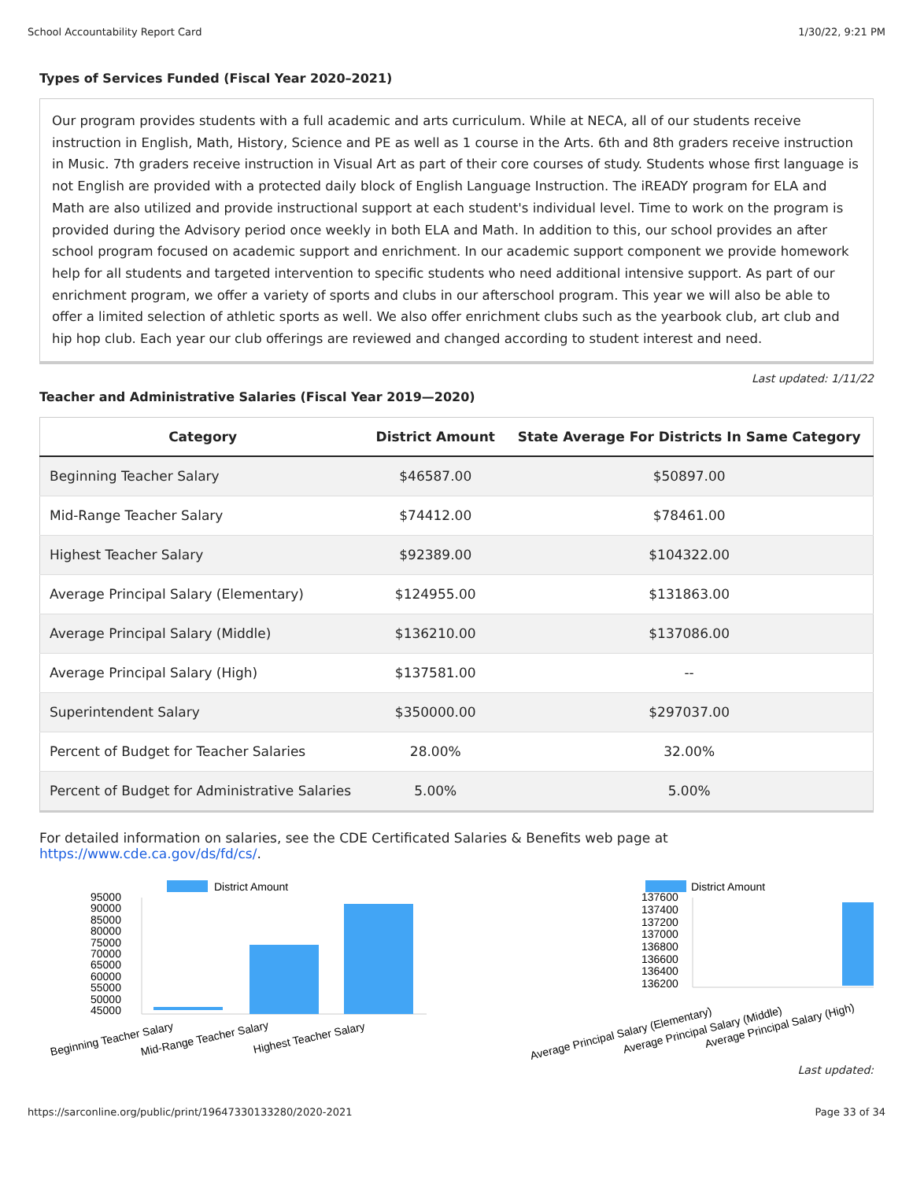School Accountability Report Card 1/30/22, 9:21 PM
Types of Services Funded (Fiscal Year 2020–2021)
Our program provides students with a full academic and arts curriculum. While at NECA, all of our students receive instruction in English, Math, History, Science and PE as well as 1 course in the Arts. 6th and 8th graders receive instruction in Music. 7th graders receive instruction in Visual Art as part of their core courses of study. Students whose first language is not English are provided with a protected daily block of English Language Instruction. The iREADY program for ELA and Math are also utilized and provide instructional support at each student's individual level. Time to work on the program is provided during the Advisory period once weekly in both ELA and Math. In addition to this, our school provides an after school program focused on academic support and enrichment. In our academic support component we provide homework help for all students and targeted intervention to specific students who need additional intensive support. As part of our enrichment program, we offer a variety of sports and clubs in our afterschool program. This year we will also be able to offer a limited selection of athletic sports as well. We also offer enrichment clubs such as the yearbook club, art club and hip hop club. Each year our club offerings are reviewed and changed according to student interest and need.
Last updated: 1/11/22
Teacher and Administrative Salaries (Fiscal Year 2019—2020)
| Category | District Amount | State Average For Districts In Same Category |
| --- | --- | --- |
| Beginning Teacher Salary | $46587.00 | $50897.00 |
| Mid-Range Teacher Salary | $74412.00 | $78461.00 |
| Highest Teacher Salary | $92389.00 | $104322.00 |
| Average Principal Salary (Elementary) | $124955.00 | $131863.00 |
| Average Principal Salary (Middle) | $136210.00 | $137086.00 |
| Average Principal Salary (High) | $137581.00 | -- |
| Superintendent Salary | $350000.00 | $297037.00 |
| Percent of Budget for Teacher Salaries | 28.00% | 32.00% |
| Percent of Budget for Administrative Salaries | 5.00% | 5.00% |
For detailed information on salaries, see the CDE Certificated Salaries & Benefits web page at https://www.cde.ca.gov/ds/fd/cs/.
District Amount
95000
90000
85000
80000
75000
70000
65000
60000
55000
50000
45000
Beginning Teacher Salary
Mid-Range Teacher Salary
Highest Teacher Salary
District Amount
137600
137400
137200
137000
136800
136600
136400
136200
Average Principal Salary (Elementary)
Average Principal Salary (Middle)
Average Principal Salary (High)
Last updated:
https://sarconline.org/public/print/19647330133280/2020-2021 Page 33 of 34